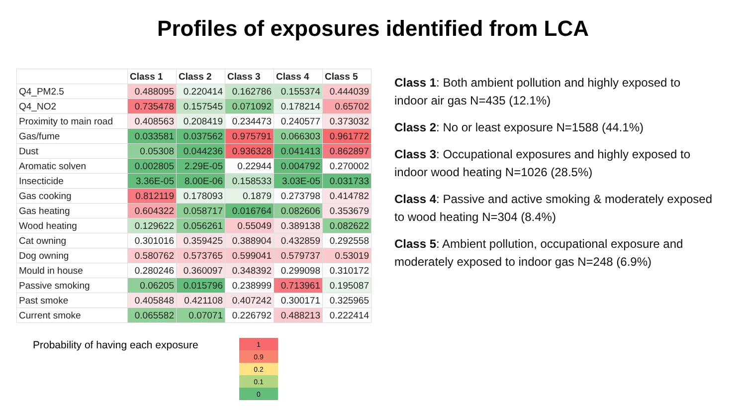Profiles of exposures identified from LCA
| | Class 1 | Class 2 | Class 3 | Class 4 | Class 5 |
| Q4_PM2.5 | 0.488095 | 0.220414 | 0.162786 | 0.155374 | 0.444039 |
| Q4_NO2 | 0.735478 | 0.157545 | 0.071092 | 0.178214 | 0.65702 |
| Proximity to main road | 0.408563 | 0.208419 | 0.234473 | 0.240577 | 0.373032 |
| Gas/fume | 0.033581 | 0.037562 | 0.975791 | 0.066303 | 0.961772 |
| Dust | 0.05308 | 0.044236 | 0.936328 | 0.041413 | 0.862897 |
| Aromatic solven | 0.002805 | 2.29E-05 | 0.22944 | 0.004792 | 0.270002 |
| Insecticide | 3.36E-05 | 8.00E-06 | 0.158533 | 3.03E-05 | 0.031733 |
| Gas cooking | 0.812119 | 0.178093 | 0.1879 | 0.273798 | 0.414782 |
| Gas heating | 0.604322 | 0.058717 | 0.016764 | 0.082606 | 0.353679 |
| Wood heating | 0.129622 | 0.056261 | 0.55049 | 0.389138 | 0.082622 |
| Cat owning | 0.301016 | 0.359425 | 0.388904 | 0.432859 | 0.292558 |
| Dog owning | 0.580762 | 0.573765 | 0.599041 | 0.579737 | 0.53019 |
| Mould in house | 0.280246 | 0.360097 | 0.348392 | 0.299098 | 0.310172 |
| Passive smoking | 0.06205 | 0.015796 | 0.238999 | 0.713961 | 0.195087 |
| Past smoke | 0.405848 | 0.421108 | 0.407242 | 0.300171 | 0.325965 |
| Current smoke | 0.065582 | 0.07071 | 0.226792 | 0.488213 | 0.222414 |
Class 1: Both ambient pollution and highly exposed to indoor air gas N=435 (12.1%)
Class 2: No or least exposure N=1588 (44.1%)
Class 3: Occupational exposures and highly exposed to indoor wood heating N=1026 (28.5%)
Class 4: Passive and active smoking & moderately exposed to wood heating N=304 (8.4%)
Class 5: Ambient pollution, occupational exposure and moderately exposed to indoor gas N=248 (6.9%)
Probability of having each exposure
| 1 |
| 0.9 |
| 0.2 |
| 0.1 |
| 0 |